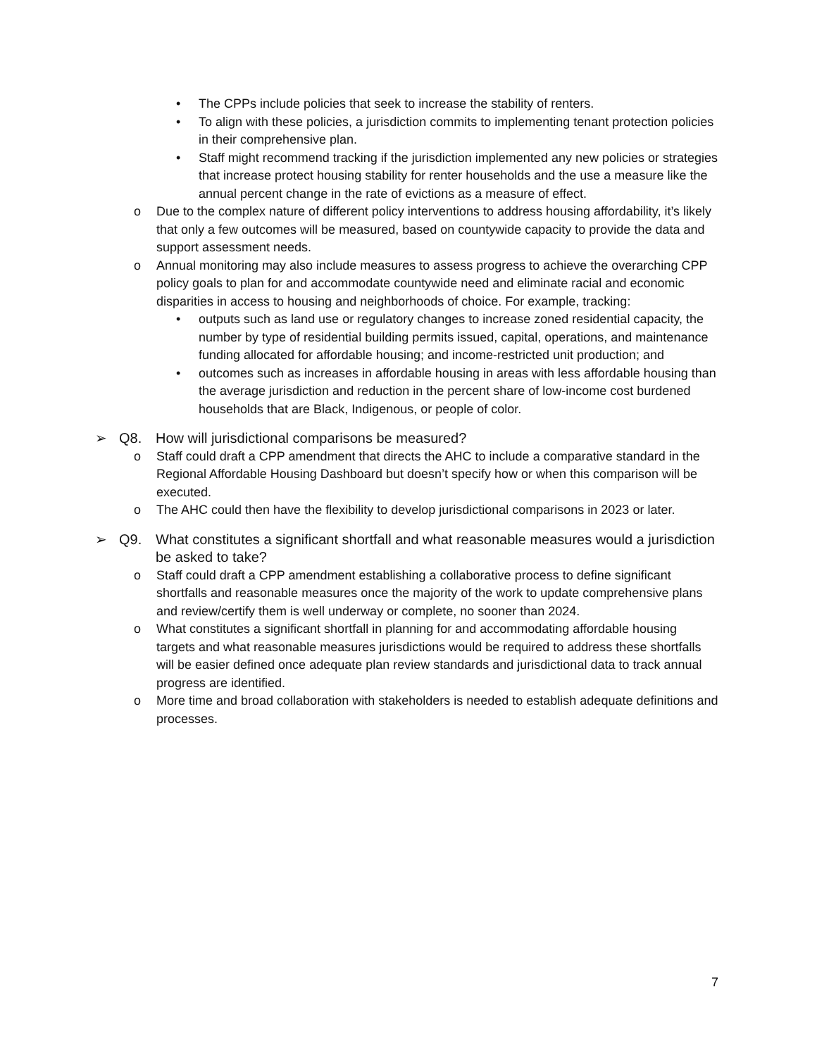• The CPPs include policies that seek to increase the stability of renters.
• To align with these policies, a jurisdiction commits to implementing tenant protection policies in their comprehensive plan.
• Staff might recommend tracking if the jurisdiction implemented any new policies or strategies that increase protect housing stability for renter households and the use a measure like the annual percent change in the rate of evictions as a measure of effect.
o Due to the complex nature of different policy interventions to address housing affordability, it’s likely that only a few outcomes will be measured, based on countywide capacity to provide the data and support assessment needs.
o Annual monitoring may also include measures to assess progress to achieve the overarching CPP policy goals to plan for and accommodate countywide need and eliminate racial and economic disparities in access to housing and neighborhoods of choice. For example, tracking:
• outputs such as land use or regulatory changes to increase zoned residential capacity, the number by type of residential building permits issued, capital, operations, and maintenance funding allocated for affordable housing; and income-restricted unit production; and
• outcomes such as increases in affordable housing in areas with less affordable housing than the average jurisdiction and reduction in the percent share of low-income cost burdened households that are Black, Indigenous, or people of color.
➢ Q8. How will jurisdictional comparisons be measured?
o Staff could draft a CPP amendment that directs the AHC to include a comparative standard in the Regional Affordable Housing Dashboard but doesn’t specify how or when this comparison will be executed.
o The AHC could then have the flexibility to develop jurisdictional comparisons in 2023 or later.
➢ Q9. What constitutes a significant shortfall and what reasonable measures would a jurisdiction be asked to take?
o Staff could draft a CPP amendment establishing a collaborative process to define significant shortfalls and reasonable measures once the majority of the work to update comprehensive plans and review/certify them is well underway or complete, no sooner than 2024.
o What constitutes a significant shortfall in planning for and accommodating affordable housing targets and what reasonable measures jurisdictions would be required to address these shortfalls will be easier defined once adequate plan review standards and jurisdictional data to track annual progress are identified.
o More time and broad collaboration with stakeholders is needed to establish adequate definitions and processes.
7